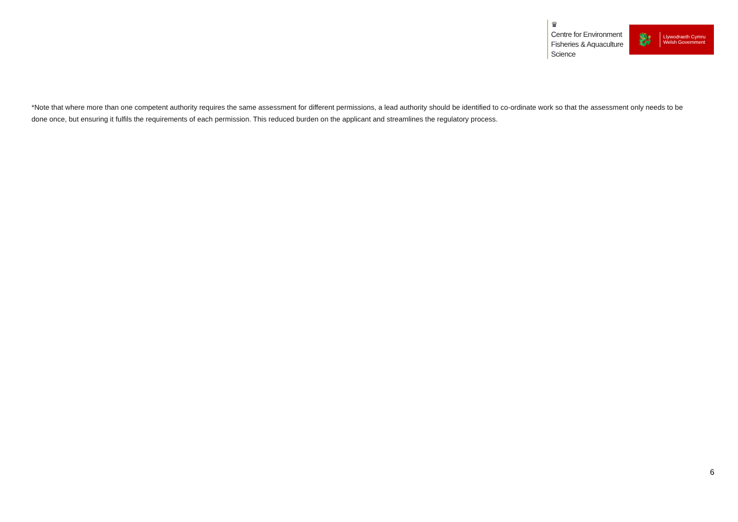♛
Centre for Environment
Fisheries & Aquaculture
Science
🐉
Llywodraeth Cymru
Welsh Government
*Note that where more than one competent authority requires the same assessment for different permissions, a lead authority should be identified to co-ordinate work so that the assessment only needs to be done once, but ensuring it fulfils the requirements of each permission. This reduced burden on the applicant and streamlines the regulatory process.
6